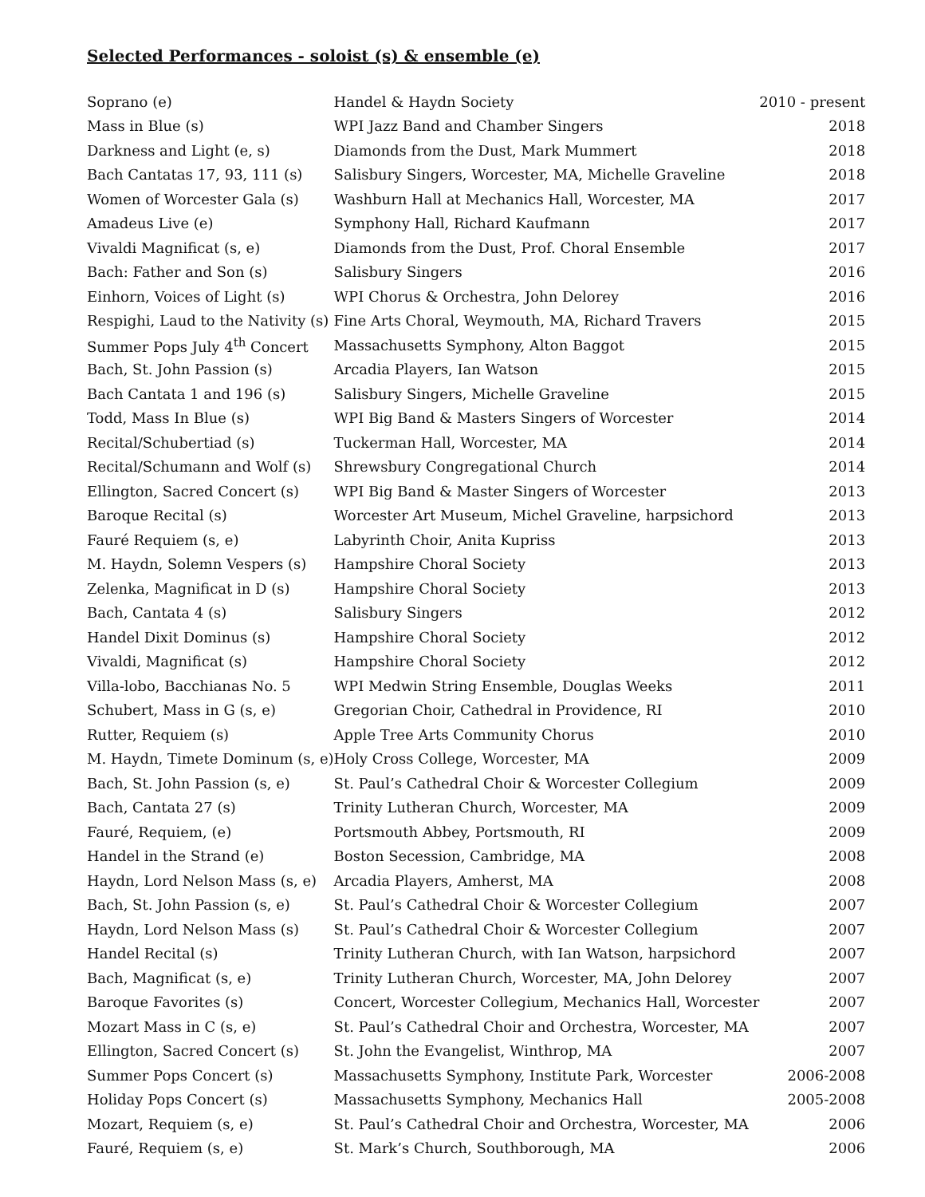Selected Performances - soloist (s) & ensemble (e)
| Soprano (e) | Handel & Haydn Society | 2010 - present |
| Mass in Blue (s) | WPI Jazz Band and Chamber Singers | 2018 |
| Darkness and Light (e, s) | Diamonds from the Dust, Mark Mummert | 2018 |
| Bach Cantatas 17, 93, 111 (s) | Salisbury Singers, Worcester, MA, Michelle Graveline | 2018 |
| Women of Worcester Gala (s) | Washburn Hall at Mechanics Hall, Worcester, MA | 2017 |
| Amadeus Live (e) | Symphony Hall, Richard Kaufmann | 2017 |
| Vivaldi Magnificat (s, e) | Diamonds from the Dust, Prof. Choral Ensemble | 2017 |
| Bach: Father and Son (s) | Salisbury Singers | 2016 |
| Einhorn, Voices of Light (s) | WPI Chorus & Orchestra, John Delorey | 2016 |
| Respighi, Laud to the Nativity (s) | Fine Arts Choral, Weymouth, MA, Richard Travers | 2015 |
| Summer Pops July 4<sup>th</sup> Concert | Massachusetts Symphony, Alton Baggot | 2015 |
| Bach, St. John Passion (s) | Arcadia Players, Ian Watson | 2015 |
| Bach Cantata 1 and 196 (s) | Salisbury Singers, Michelle Graveline | 2015 |
| Todd, Mass In Blue (s) | WPI Big Band & Masters Singers of Worcester | 2014 |
| Recital/Schubertiad (s) | Tuckerman Hall, Worcester, MA | 2014 |
| Recital/Schumann and Wolf (s) | Shrewsbury Congregational Church | 2014 |
| Ellington, Sacred Concert (s) | WPI Big Band & Master Singers of Worcester | 2013 |
| Baroque Recital (s) | Worcester Art Museum, Michel Graveline, harpsichord | 2013 |
| Fauré Requiem (s, e) | Labyrinth Choir, Anita Kupriss | 2013 |
| M. Haydn, Solemn Vespers (s) | Hampshire Choral Society | 2013 |
| Zelenka, Magnificat in D (s) | Hampshire Choral Society | 2013 |
| Bach, Cantata 4 (s) | Salisbury Singers | 2012 |
| Handel Dixit Dominus (s) | Hampshire Choral Society | 2012 |
| Vivaldi, Magnificat (s) | Hampshire Choral Society | 2012 |
| Villa-lobo, Bacchianas No. 5 | WPI Medwin String Ensemble, Douglas Weeks | 2011 |
| Schubert, Mass in G (s, e) | Gregorian Choir, Cathedral in Providence, RI | 2010 |
| Rutter, Requiem (s) | Apple Tree Arts Community Chorus | 2010 |
| M. Haydn, Timete Dominum (s, e) | Holy Cross College, Worcester, MA | 2009 |
| Bach, St. John Passion (s, e) | St. Paul’s Cathedral Choir & Worcester Collegium | 2009 |
| Bach, Cantata 27 (s) | Trinity Lutheran Church, Worcester, MA | 2009 |
| Fauré, Requiem, (e) | Portsmouth Abbey, Portsmouth, RI | 2009 |
| Handel in the Strand (e) | Boston Secession, Cambridge, MA | 2008 |
| Haydn, Lord Nelson Mass (s, e) | Arcadia Players, Amherst, MA | 2008 |
| Bach, St. John Passion (s, e) | St. Paul’s Cathedral Choir & Worcester Collegium | 2007 |
| Haydn, Lord Nelson Mass (s) | St. Paul’s Cathedral Choir & Worcester Collegium | 2007 |
| Handel Recital (s) | Trinity Lutheran Church, with Ian Watson, harpsichord | 2007 |
| Bach, Magnificat (s, e) | Trinity Lutheran Church, Worcester, MA, John Delorey | 2007 |
| Baroque Favorites (s) | Concert, Worcester Collegium, Mechanics Hall, Worcester | 2007 |
| Mozart Mass in C (s, e) | St. Paul’s Cathedral Choir and Orchestra, Worcester, MA | 2007 |
| Ellington, Sacred Concert (s) | St. John the Evangelist, Winthrop, MA | 2007 |
| Summer Pops Concert (s) | Massachusetts Symphony, Institute Park, Worcester | 2006-2008 |
| Holiday Pops Concert (s) | Massachusetts Symphony, Mechanics Hall | 2005-2008 |
| Mozart, Requiem (s, e) | St. Paul’s Cathedral Choir and Orchestra, Worcester, MA | 2006 |
| Fauré, Requiem (s, e) | St. Mark’s Church, Southborough, MA | 2006 |